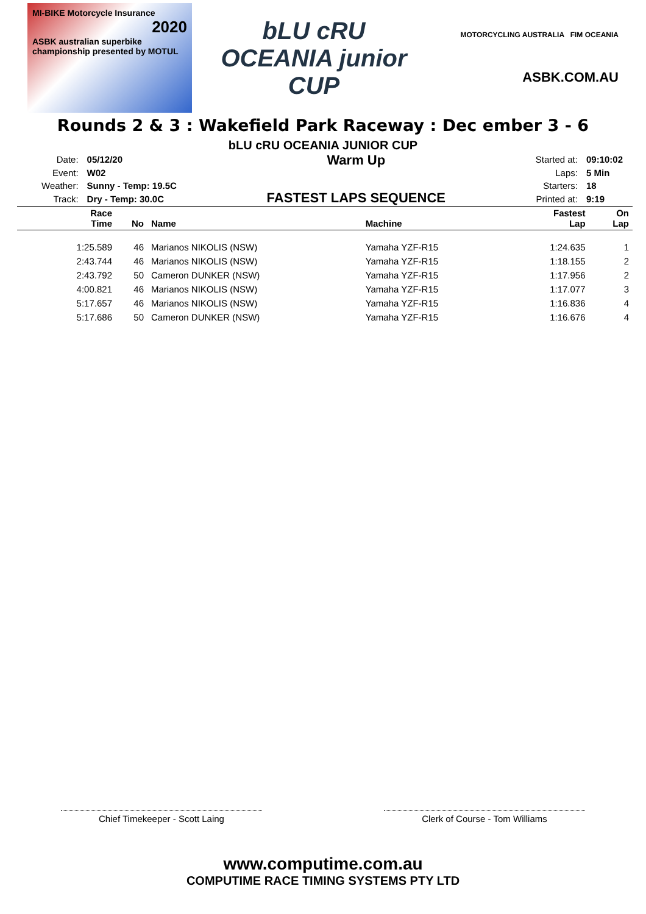MI-BIKE Motorcycle Insurance
2020
ASBK australian superbike championship presented by MOTUL
bLU cRU OCEANIA junior CUP
MOTORCYCLING AUSTRALIA FIM OCEANIA
ASBK.COM.AU
Rounds 2 & 3 : Wakefield Park Raceway : Dec ember 3 - 6
bLU cRU OCEANIA JUNIOR CUP
| Date: | 05/12/20 |
| Event: | W02 |
| Weather: | Sunny - Temp: 19.5C |
| Track: | Dry - Temp: 30.0C |
Warm Up
FASTEST LAPS SEQUENCE
| Started at: | 09:10:02 |
| Laps: | 5 Min |
| Starters: | 18 |
| Printed at: | 9:19 |
| Race Time | No | Name | Machine | Fastest Lap | On Lap |
| --- | --- | --- | --- | --- | --- |
| 1:25.589 | 46 | Marianos NIKOLIS (NSW) | Yamaha YZF-R15 | 1:24.635 | 1 |
| 2:43.744 | 46 | Marianos NIKOLIS (NSW) | Yamaha YZF-R15 | 1:18.155 | 2 |
| 2:43.792 | 50 | Cameron DUNKER (NSW) | Yamaha YZF-R15 | 1:17.956 | 2 |
| 4:00.821 | 46 | Marianos NIKOLIS (NSW) | Yamaha YZF-R15 | 1:17.077 | 3 |
| 5:17.657 | 46 | Marianos NIKOLIS (NSW) | Yamaha YZF-R15 | 1:16.836 | 4 |
| 5:17.686 | 50 | Cameron DUNKER (NSW) | Yamaha YZF-R15 | 1:16.676 | 4 |
Chief Timekeeper - Scott Laing Clerk of Course - Tom Williams
www.computime.com.au
COMPUTIME RACE TIMING SYSTEMS PTY LTD